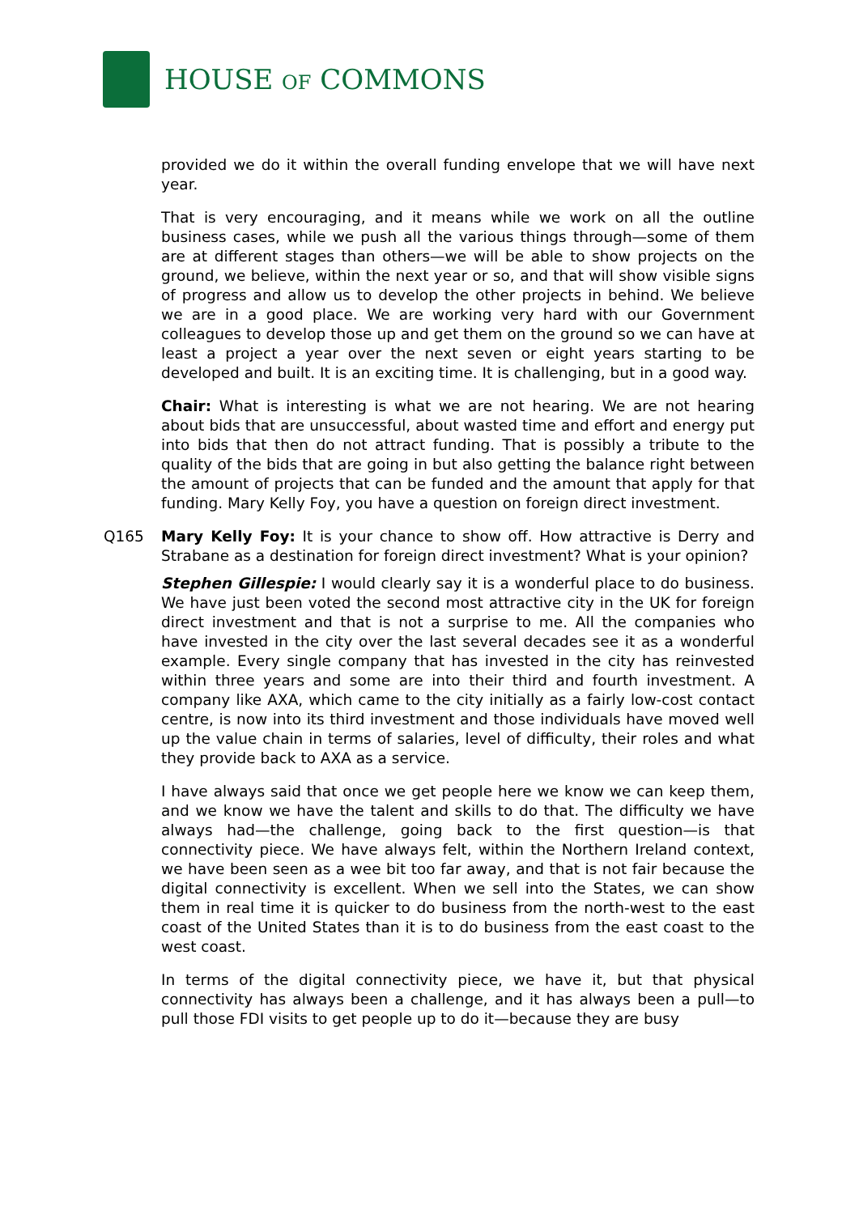HOUSE OF COMMONS
provided we do it within the overall funding envelope that we will have next year.
That is very encouraging, and it means while we work on all the outline business cases, while we push all the various things through—some of them are at different stages than others—we will be able to show projects on the ground, we believe, within the next year or so, and that will show visible signs of progress and allow us to develop the other projects in behind. We believe we are in a good place. We are working very hard with our Government colleagues to develop those up and get them on the ground so we can have at least a project a year over the next seven or eight years starting to be developed and built. It is an exciting time. It is challenging, but in a good way.
Chair: What is interesting is what we are not hearing. We are not hearing about bids that are unsuccessful, about wasted time and effort and energy put into bids that then do not attract funding. That is possibly a tribute to the quality of the bids that are going in but also getting the balance right between the amount of projects that can be funded and the amount that apply for that funding. Mary Kelly Foy, you have a question on foreign direct investment.
Q165 Mary Kelly Foy: It is your chance to show off. How attractive is Derry and Strabane as a destination for foreign direct investment? What is your opinion?
Stephen Gillespie: I would clearly say it is a wonderful place to do business. We have just been voted the second most attractive city in the UK for foreign direct investment and that is not a surprise to me. All the companies who have invested in the city over the last several decades see it as a wonderful example. Every single company that has invested in the city has reinvested within three years and some are into their third and fourth investment. A company like AXA, which came to the city initially as a fairly low-cost contact centre, is now into its third investment and those individuals have moved well up the value chain in terms of salaries, level of difficulty, their roles and what they provide back to AXA as a service.
I have always said that once we get people here we know we can keep them, and we know we have the talent and skills to do that. The difficulty we have always had—the challenge, going back to the first question—is that connectivity piece. We have always felt, within the Northern Ireland context, we have been seen as a wee bit too far away, and that is not fair because the digital connectivity is excellent. When we sell into the States, we can show them in real time it is quicker to do business from the north-west to the east coast of the United States than it is to do business from the east coast to the west coast.
In terms of the digital connectivity piece, we have it, but that physical connectivity has always been a challenge, and it has always been a pull—to pull those FDI visits to get people up to do it—because they are busy